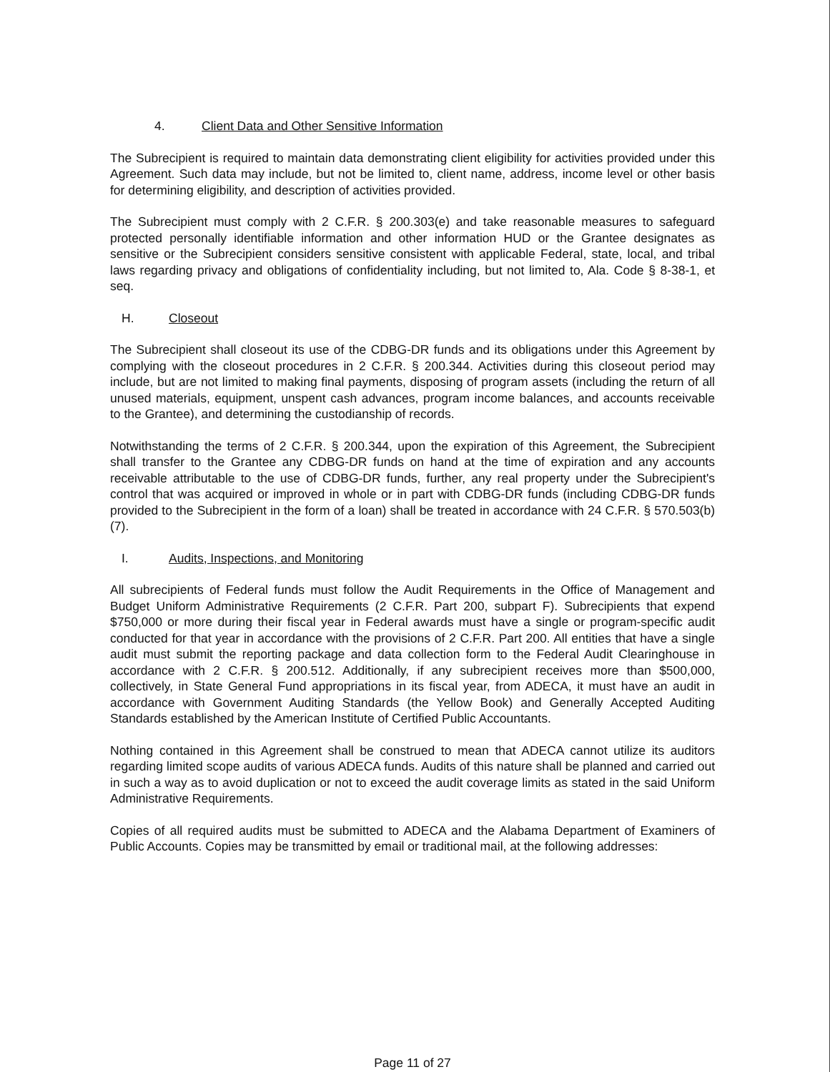4. Client Data and Other Sensitive Information
The Subrecipient is required to maintain data demonstrating client eligibility for activities provided under this Agreement. Such data may include, but not be limited to, client name, address, income level or other basis for determining eligibility, and description of activities provided.
The Subrecipient must comply with 2 C.F.R. § 200.303(e) and take reasonable measures to safeguard protected personally identifiable information and other information HUD or the Grantee designates as sensitive or the Subrecipient considers sensitive consistent with applicable Federal, state, local, and tribal laws regarding privacy and obligations of confidentiality including, but not limited to, Ala. Code § 8-38-1, et seq.
H. Closeout
The Subrecipient shall closeout its use of the CDBG-DR funds and its obligations under this Agreement by complying with the closeout procedures in 2 C.F.R. § 200.344. Activities during this closeout period may include, but are not limited to making final payments, disposing of program assets (including the return of all unused materials, equipment, unspent cash advances, program income balances, and accounts receivable to the Grantee), and determining the custodianship of records.
Notwithstanding the terms of 2 C.F.R. § 200.344, upon the expiration of this Agreement, the Subrecipient shall transfer to the Grantee any CDBG-DR funds on hand at the time of expiration and any accounts receivable attributable to the use of CDBG-DR funds, further, any real property under the Subrecipient's control that was acquired or improved in whole or in part with CDBG-DR funds (including CDBG-DR funds provided to the Subrecipient in the form of a loan) shall be treated in accordance with 24 C.F.R. § 570.503(b)(7).
I. Audits, Inspections, and Monitoring
All subrecipients of Federal funds must follow the Audit Requirements in the Office of Management and Budget Uniform Administrative Requirements (2 C.F.R. Part 200, subpart F). Subrecipients that expend $750,000 or more during their fiscal year in Federal awards must have a single or program-specific audit conducted for that year in accordance with the provisions of 2 C.F.R. Part 200. All entities that have a single audit must submit the reporting package and data collection form to the Federal Audit Clearinghouse in accordance with 2 C.F.R. § 200.512. Additionally, if any subrecipient receives more than $500,000, collectively, in State General Fund appropriations in its fiscal year, from ADECA, it must have an audit in accordance with Government Auditing Standards (the Yellow Book) and Generally Accepted Auditing Standards established by the American Institute of Certified Public Accountants.
Nothing contained in this Agreement shall be construed to mean that ADECA cannot utilize its auditors regarding limited scope audits of various ADECA funds. Audits of this nature shall be planned and carried out in such a way as to avoid duplication or not to exceed the audit coverage limits as stated in the said Uniform Administrative Requirements.
Copies of all required audits must be submitted to ADECA and the Alabama Department of Examiners of Public Accounts. Copies may be transmitted by email or traditional mail, at the following addresses:
Page 11 of 27